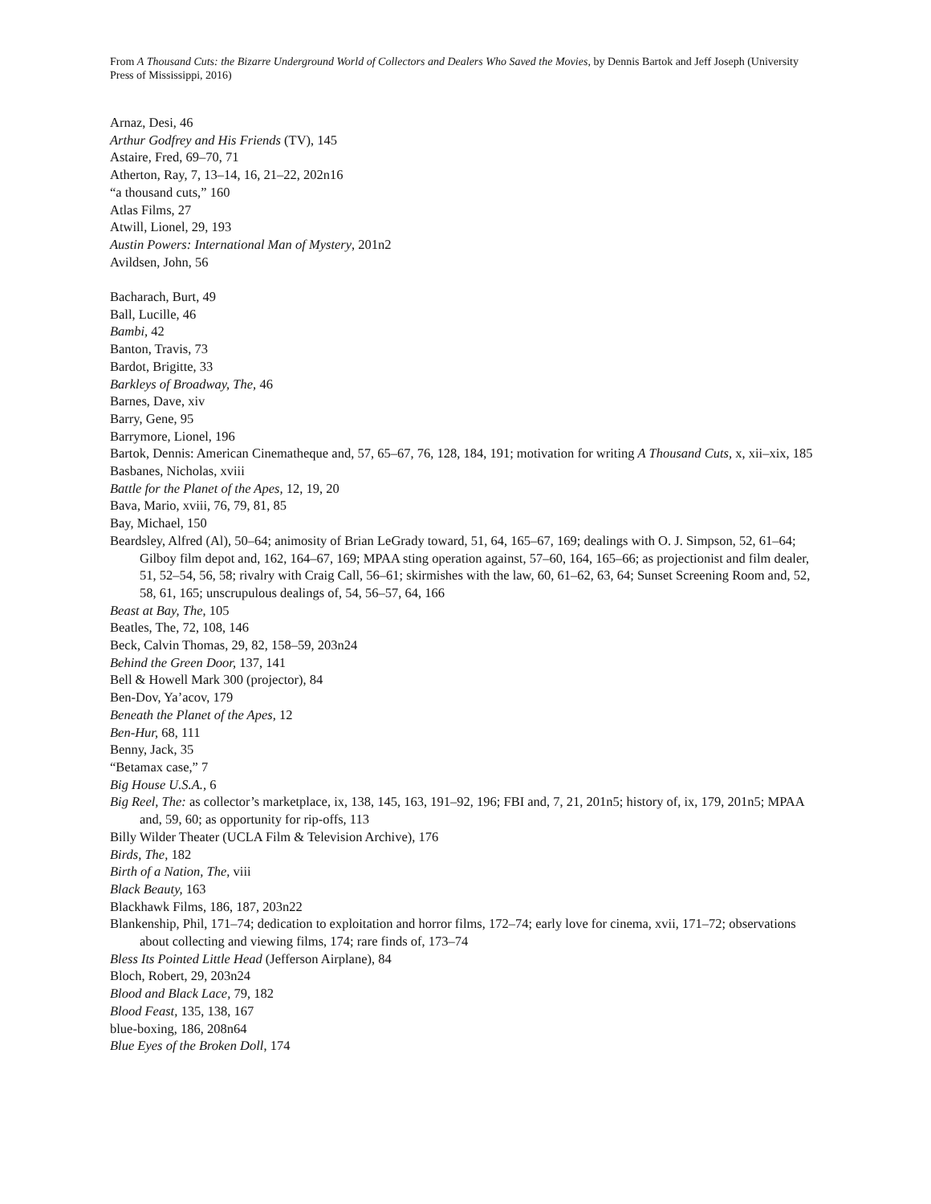From A Thousand Cuts: the Bizarre Underground World of Collectors and Dealers Who Saved the Movies, by Dennis Bartok and Jeff Joseph (University Press of Mississippi, 2016)
Arnaz, Desi, 46
Arthur Godfrey and His Friends (TV), 145
Astaire, Fred, 69–70, 71
Atherton, Ray, 7, 13–14, 16, 21–22, 202n16
“a thousand cuts,” 160
Atlas Films, 27
Atwill, Lionel, 29, 193
Austin Powers: International Man of Mystery, 201n2
Avildsen, John, 56
Bacharach, Burt, 49
Ball, Lucille, 46
Bambi, 42
Banton, Travis, 73
Bardot, Brigitte, 33
Barkleys of Broadway, The, 46
Barnes, Dave, xiv
Barry, Gene, 95
Barrymore, Lionel, 196
Bartok, Dennis: American Cinematheque and, 57, 65–67, 76, 128, 184, 191; motivation for writing A Thousand Cuts, x, xii–xix, 185
Basbanes, Nicholas, xviii
Battle for the Planet of the Apes, 12, 19, 20
Bava, Mario, xviii, 76, 79, 81, 85
Bay, Michael, 150
Beardsley, Alfred (Al), 50–64; animosity of Brian LeGrady toward, 51, 64, 165–67, 169; dealings with O. J. Simpson, 52, 61–64; Gilboy film depot and, 162, 164–67, 169; MPAA sting operation against, 57–60, 164, 165–66; as projectionist and film dealer, 51, 52–54, 56, 58; rivalry with Craig Call, 56–61; skirmishes with the law, 60, 61–62, 63, 64; Sunset Screening Room and, 52, 58, 61, 165; unscrupulous dealings of, 54, 56–57, 64, 166
Beast at Bay, The, 105
Beatles, The, 72, 108, 146
Beck, Calvin Thomas, 29, 82, 158–59, 203n24
Behind the Green Door, 137, 141
Bell & Howell Mark 300 (projector), 84
Ben-Dov, Ya’acov, 179
Beneath the Planet of the Apes, 12
Ben-Hur, 68, 111
Benny, Jack, 35
“Betamax case,” 7
Big House U.S.A., 6
Big Reel, The: as collector’s marketplace, ix, 138, 145, 163, 191–92, 196; FBI and, 7, 21, 201n5; history of, ix, 179, 201n5; MPAA and, 59, 60; as opportunity for rip-offs, 113
Billy Wilder Theater (UCLA Film & Television Archive), 176
Birds, The, 182
Birth of a Nation, The, viii
Black Beauty, 163
Blackhawk Films, 186, 187, 203n22
Blankenship, Phil, 171–74; dedication to exploitation and horror films, 172–74; early love for cinema, xvii, 171–72; observations about collecting and viewing films, 174; rare finds of, 173–74
Bless Its Pointed Little Head (Jefferson Airplane), 84
Bloch, Robert, 29, 203n24
Blood and Black Lace, 79, 182
Blood Feast, 135, 138, 167
blue-boxing, 186, 208n64
Blue Eyes of the Broken Doll, 174